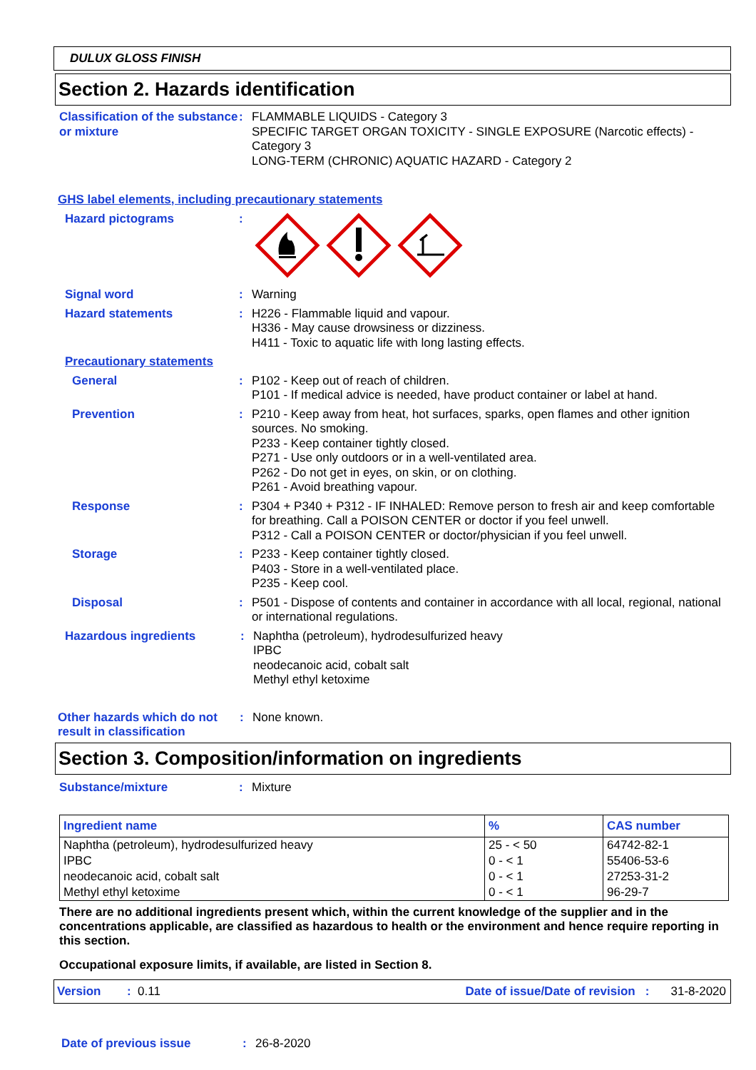DULUX GLOSS FINISH
Section 2. Hazards identification
Classification of the substance or mixture
: FLAMMABLE LIQUIDS - Category 3
SPECIFIC TARGET ORGAN TOXICITY - SINGLE EXPOSURE (Narcotic effects) - Category 3
LONG-TERM (CHRONIC) AQUATIC HAZARD - Category 2
GHS label elements, including precautionary statements
Hazard pictograms :
Signal word : Warning
Hazard statements : H226 - Flammable liquid and vapour.
H336 - May cause drowsiness or dizziness.
H411 - Toxic to aquatic life with long lasting effects.
Precautionary statements
General : P102 - Keep out of reach of children.
P101 - If medical advice is needed, have product container or label at hand.
Prevention : P210 - Keep away from heat, hot surfaces, sparks, open flames and other ignition sources. No smoking.
P233 - Keep container tightly closed.
P271 - Use only outdoors or in a well-ventilated area.
P262 - Do not get in eyes, on skin, or on clothing.
P261 - Avoid breathing vapour.
Response : P304 + P340 + P312 - IF INHALED: Remove person to fresh air and keep comfortable for breathing. Call a POISON CENTER or doctor if you feel unwell.
P312 - Call a POISON CENTER or doctor/physician if you feel unwell.
Storage : P233 - Keep container tightly closed.
P403 - Store in a well-ventilated place.
P235 - Keep cool.
Disposal : P501 - Dispose of contents and container in accordance with all local, regional, national or international regulations.
Hazardous ingredients : Naphtha (petroleum), hydrodesulfurized heavy
IPBC
neodecanoic acid, cobalt salt
Methyl ethyl ketoxime
Other hazards which do not result in classification
: None known.
Section 3. Composition/information on ingredients
Substance/mixture : Mixture
| Ingredient name | % | CAS number |
| --- | --- | --- |
| Naphtha (petroleum), hydrodesulfurized heavy | 25 - < 50 | 64742-82-1 |
| IPBC | 0 - < 1 | 55406-53-6 |
| neodecanoic acid, cobalt salt | 0 - < 1 | 27253-31-2 |
| Methyl ethyl ketoxime | 0 - < 1 | 96-29-7 |
There are no additional ingredients present which, within the current knowledge of the supplier and in the concentrations applicable, are classified as hazardous to health or the environment and hence require reporting in this section.
Occupational exposure limits, if available, are listed in Section 8.
Version: 0.11 Date of issue/Date of revision : 31-8-2020
Date of previous issue : 26-8-2020